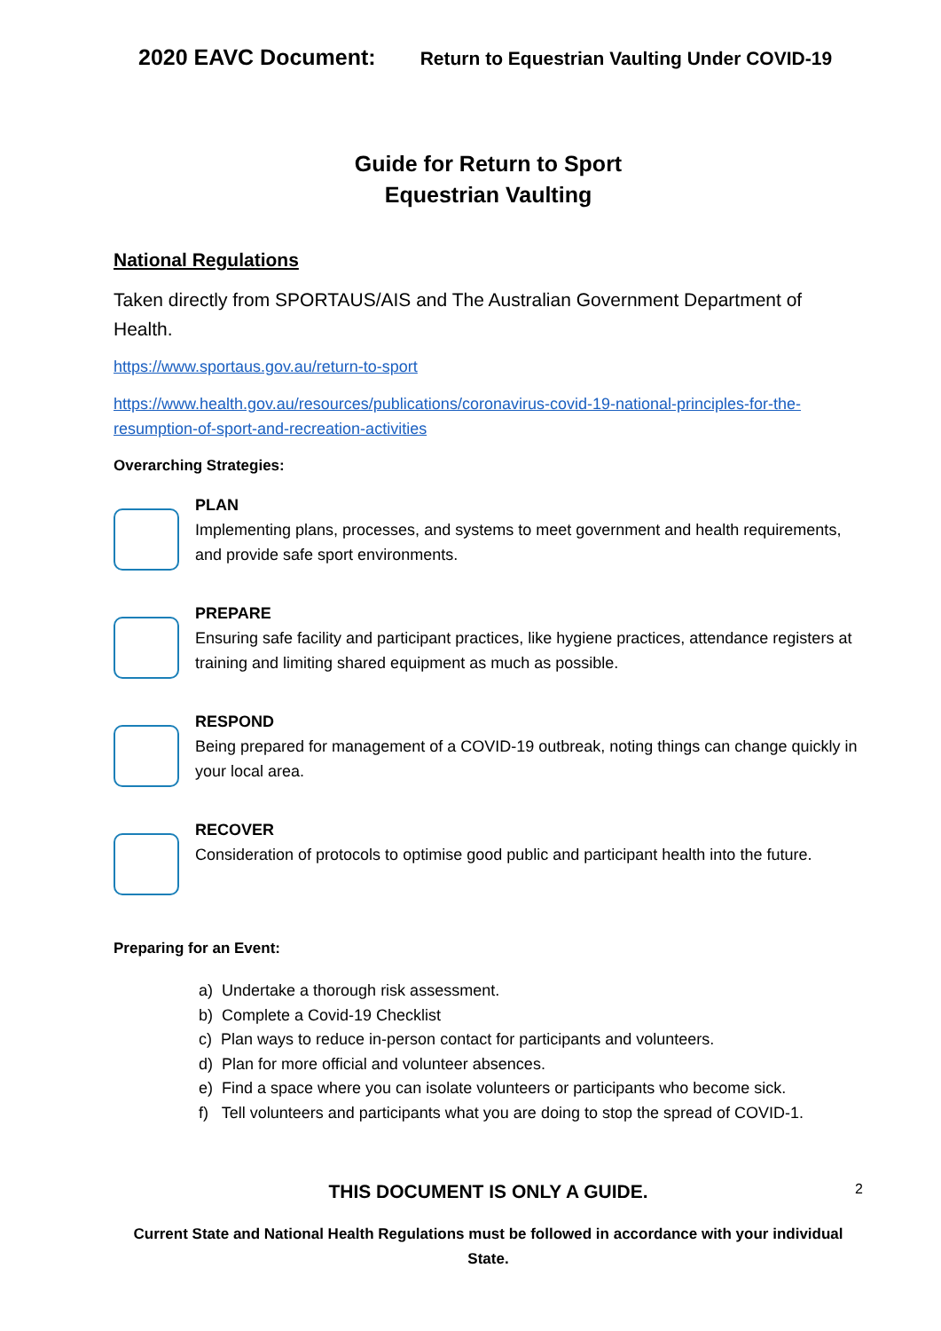2020 EAVC Document: Return to Equestrian Vaulting Under COVID-19
Guide for Return to Sport
Equestrian Vaulting
National Regulations
Taken directly from SPORTAUS/AIS and The Australian Government Department of Health.
https://www.sportaus.gov.au/return-to-sport
https://www.health.gov.au/resources/publications/coronavirus-covid-19-national-principles-for-the-resumption-of-sport-and-recreation-activities
Overarching Strategies:
PLAN
Implementing plans, processes, and systems to meet government and health requirements, and provide safe sport environments.
PREPARE
Ensuring safe facility and participant practices, like hygiene practices, attendance registers at training and limiting shared equipment as much as possible.
RESPOND
Being prepared for management of a COVID-19 outbreak, noting things can change quickly in your local area.
RECOVER
Consideration of protocols to optimise good public and participant health into the future.
Preparing for an Event:
a) Undertake a thorough risk assessment.
b) Complete a Covid-19 Checklist
c) Plan ways to reduce in-person contact for participants and volunteers.
d) Plan for more official and volunteer absences.
e) Find a space where you can isolate volunteers or participants who become sick.
f) Tell volunteers and participants what you are doing to stop the spread of COVID-1.
THIS DOCUMENT IS ONLY A GUIDE. 2
Current State and National Health Regulations must be followed in accordance with your individual State.